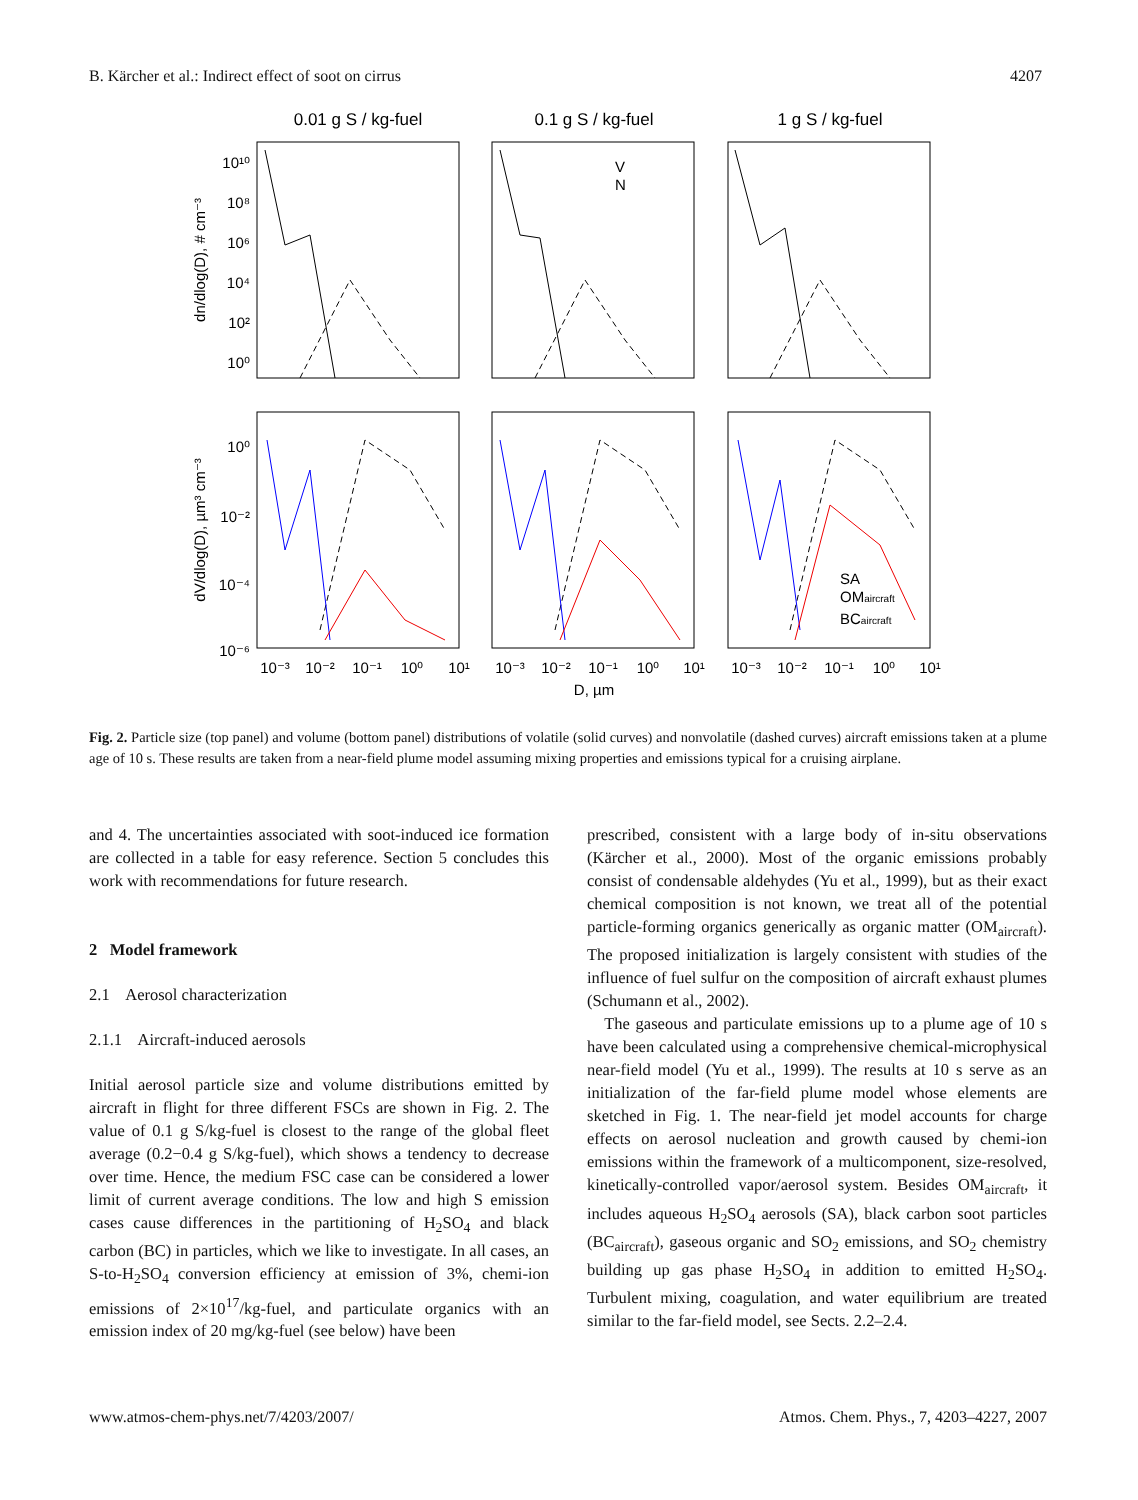B. Kärcher et al.: Indirect effect of soot on cirrus 4207
0.01 g S / kg-fuel
0.1 g S / kg-fuel
1 g S / kg-fuel
10¹⁰
10⁸
10⁶
10⁴
10²
10⁰
10⁰
10⁻²
10⁻⁴
10⁻⁶
V
N
SA
OMaircraft
BCaircraft
10⁻³
10⁻²
10⁻¹
10⁰
10¹
10⁻³
10⁻²
10⁻¹
10⁰
10¹
10⁻³
10⁻²
10⁻¹
10⁰
10¹
D, µm
dn/dlog(D), # cm⁻³
dV/dlog(D), µm³ cm⁻³
Fig. 2. Particle size (top panel) and volume (bottom panel) distributions of volatile (solid curves) and nonvolatile (dashed curves) aircraft emissions taken at a plume age of 10 s. These results are taken from a near-field plume model assuming mixing properties and emissions typical for a cruising airplane.
and 4. The uncertainties associated with soot-induced ice formation are collected in a table for easy reference. Section 5 concludes this work with recommendations for future research.
2 Model framework
2.1 Aerosol characterization
2.1.1 Aircraft-induced aerosols
Initial aerosol particle size and volume distributions emitted by aircraft in flight for three different FSCs are shown in Fig. 2. The value of 0.1 g S/kg-fuel is closest to the range of the global fleet average (0.2−0.4 g S/kg-fuel), which shows a tendency to decrease over time. Hence, the medium FSC case can be considered a lower limit of current average conditions. The low and high S emission cases cause differences in the partitioning of H<sub>2</sub>SO<sub>4</sub> and black carbon (BC) in particles, which we like to investigate. In all cases, an S-to-H<sub>2</sub>SO<sub>4</sub> conversion efficiency at emission of 3%, chemi-ion emissions of 2×10<sup>17</sup>/kg-fuel, and particulate organics with an emission index of 20 mg/kg-fuel (see below) have been
prescribed, consistent with a large body of in-situ observations (Kärcher et al., 2000). Most of the organic emissions probably consist of condensable aldehydes (Yu et al., 1999), but as their exact chemical composition is not known, we treat all of the potential particle-forming organics generically as organic matter (OM<sub>aircraft</sub>). The proposed initialization is largely consistent with studies of the influence of fuel sulfur on the composition of aircraft exhaust plumes (Schumann et al., 2002).
The gaseous and particulate emissions up to a plume age of 10 s have been calculated using a comprehensive chemical-microphysical near-field model (Yu et al., 1999). The results at 10 s serve as an initialization of the far-field plume model whose elements are sketched in Fig. 1. The near-field jet model accounts for charge effects on aerosol nucleation and growth caused by chemi-ion emissions within the framework of a multicomponent, size-resolved, kinetically-controlled vapor/aerosol system. Besides OM<sub>aircraft</sub>, it includes aqueous H<sub>2</sub>SO<sub>4</sub> aerosols (SA), black carbon soot particles (BC<sub>aircraft</sub>), gaseous organic and SO<sub>2</sub> emissions, and SO<sub>2</sub> chemistry building up gas phase H<sub>2</sub>SO<sub>4</sub> in addition to emitted H<sub>2</sub>SO<sub>4</sub>. Turbulent mixing, coagulation, and water equilibrium are treated similar to the far-field model, see Sects. 2.2–2.4.
www.atmos-chem-phys.net/7/4203/2007/ Atmos. Chem. Phys., 7, 4203–4227, 2007